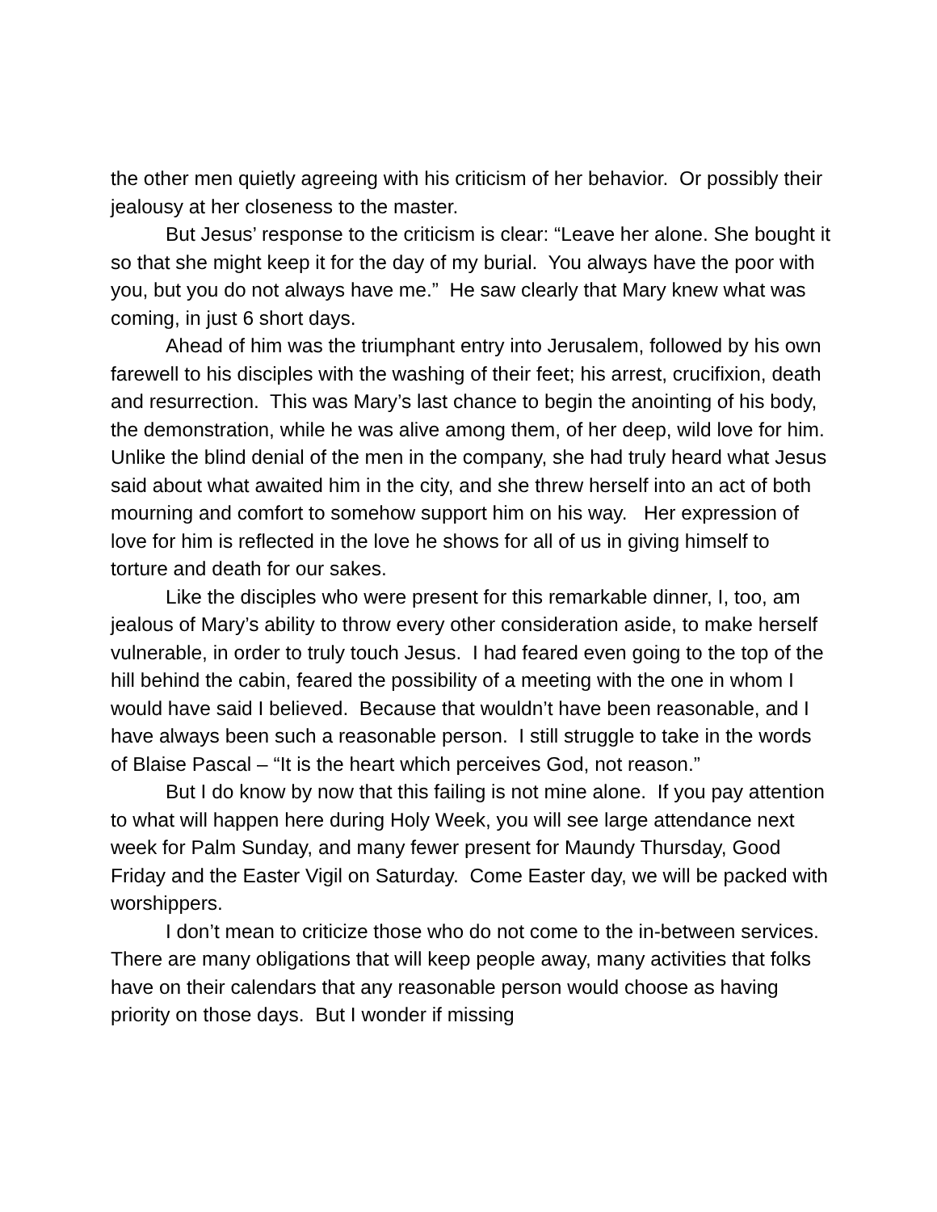the other men quietly agreeing with his criticism of her behavior. Or possibly their jealousy at her closeness to the master.
But Jesus’ response to the criticism is clear: “Leave her alone. She bought it so that she might keep it for the day of my burial. You always have the poor with you, but you do not always have me.” He saw clearly that Mary knew what was coming, in just 6 short days.
Ahead of him was the triumphant entry into Jerusalem, followed by his own farewell to his disciples with the washing of their feet; his arrest, crucifixion, death and resurrection. This was Mary’s last chance to begin the anointing of his body, the demonstration, while he was alive among them, of her deep, wild love for him. Unlike the blind denial of the men in the company, she had truly heard what Jesus said about what awaited him in the city, and she threw herself into an act of both mourning and comfort to somehow support him on his way. Her expression of love for him is reflected in the love he shows for all of us in giving himself to torture and death for our sakes.
Like the disciples who were present for this remarkable dinner, I, too, am jealous of Mary’s ability to throw every other consideration aside, to make herself vulnerable, in order to truly touch Jesus. I had feared even going to the top of the hill behind the cabin, feared the possibility of a meeting with the one in whom I would have said I believed. Because that wouldn’t have been reasonable, and I have always been such a reasonable person. I still struggle to take in the words of Blaise Pascal – “It is the heart which perceives God, not reason.”
But I do know by now that this failing is not mine alone. If you pay attention to what will happen here during Holy Week, you will see large attendance next week for Palm Sunday, and many fewer present for Maundy Thursday, Good Friday and the Easter Vigil on Saturday. Come Easter day, we will be packed with worshippers.
I don’t mean to criticize those who do not come to the in-between services. There are many obligations that will keep people away, many activities that folks have on their calendars that any reasonable person would choose as having priority on those days. But I wonder if missing